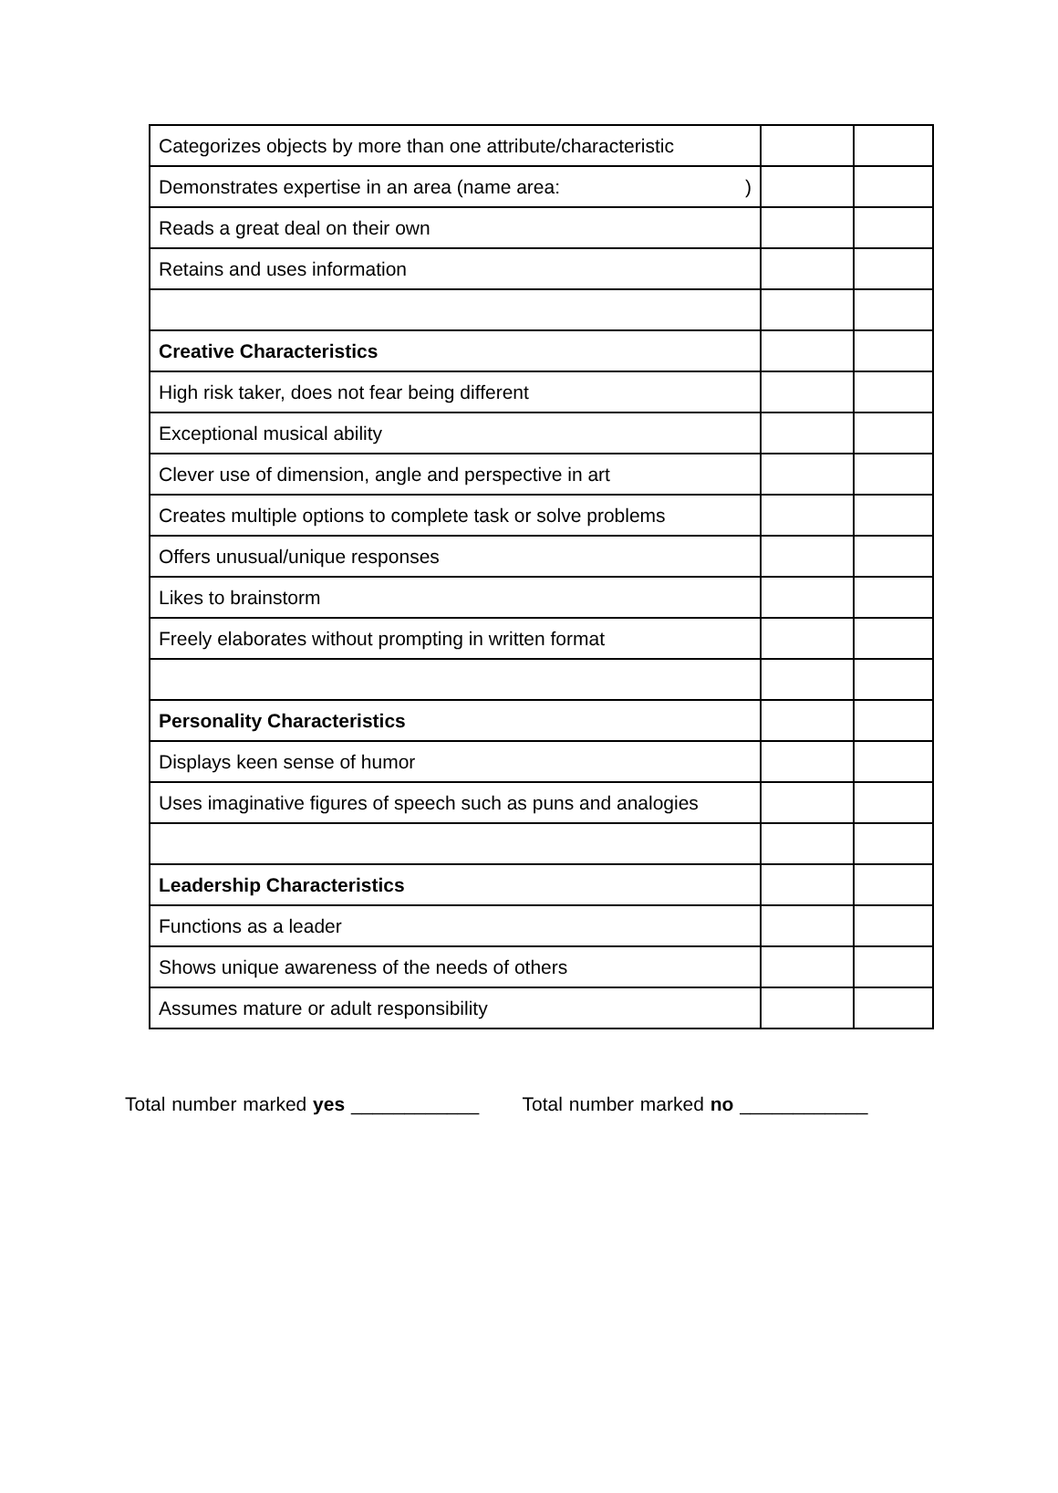| Categorizes objects by more than one attribute/characteristic | | |
| Demonstrates expertise in an area (name area: ) | | |
| Reads a great deal on their own | | |
| Retains and uses information | | |
| Creative Characteristics | | |
| High risk taker, does not fear being different | | |
| Exceptional musical ability | | |
| Clever use of dimension, angle and perspective in art | | |
| Creates multiple options to complete task or solve problems | | |
| Offers unusual/unique responses | | |
| Likes to brainstorm | | |
| Freely elaborates without prompting in written format | | |
| Personality Characteristics | | |
| Displays keen sense of humor | | |
| Uses imaginative figures of speech such as puns and analogies | | |
| Leadership Characteristics | | |
| Functions as a leader | | |
| Shows unique awareness of the needs of others | | |
| Assumes mature or adult responsibility | | |
Total number marked yes ____________ Total number marked no ____________